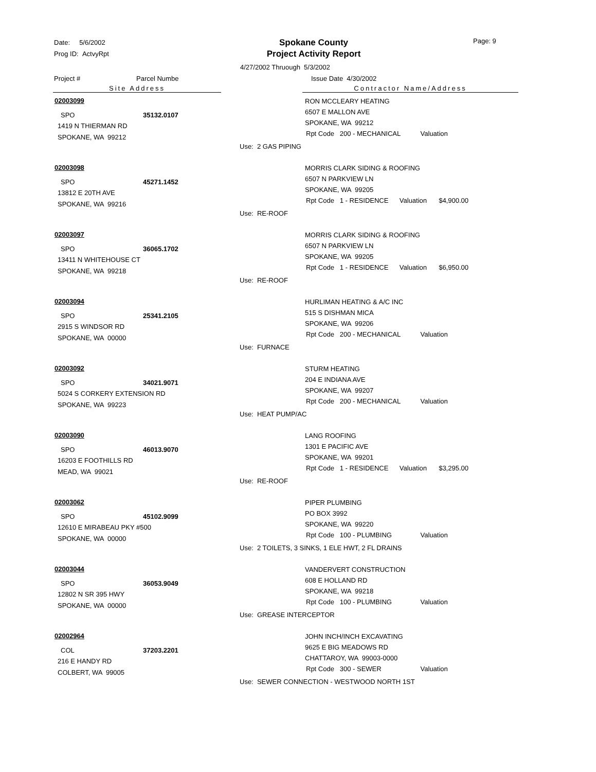Date: 5/6/2002
Prog ID: ActvyRpt
Spokane County
Project Activity Report
Page: 9
4/27/2002 Thruough 5/3/2002
Project # Parcel Numbe Issue Date 4/30/2002
Site Address Contractor Name/Address
02003099
SPO 35132.0107
1419 N THIERMAN RD
SPOKANE, WA 99212
RON MCCLEARY HEATING
6507 E MALLON AVE
SPOKANE, WA 99212
Rpt Code 200 - MECHANICAL Valuation
Use: 2 GAS PIPING
02003098
SPO 45271.1452
13812 E 20TH AVE
SPOKANE, WA 99216
MORRIS CLARK SIDING & ROOFING
6507 N PARKVIEW LN
SPOKANE, WA 99205
Rpt Code 1 - RESIDENCE Valuation $4,900.00
Use: RE-ROOF
02003097
SPO 36065.1702
13411 N WHITEHOUSE CT
SPOKANE, WA 99218
MORRIS CLARK SIDING & ROOFING
6507 N PARKVIEW LN
SPOKANE, WA 99205
Rpt Code 1 - RESIDENCE Valuation $6,950.00
Use: RE-ROOF
02003094
SPO 25341.2105
2915 S WINDSOR RD
SPOKANE, WA 00000
HURLIMAN HEATING & A/C INC
515 S DISHMAN MICA
SPOKANE, WA 99206
Rpt Code 200 - MECHANICAL Valuation
Use: FURNACE
02003092
SPO 34021.9071
5024 S CORKERY EXTENSION RD
SPOKANE, WA 99223
STURM HEATING
204 E INDIANA AVE
SPOKANE, WA 99207
Rpt Code 200 - MECHANICAL Valuation
Use: HEAT PUMP/AC
02003090
SPO 46013.9070
16203 E FOOTHILLS RD
MEAD, WA 99021
LANG ROOFING
1301 E PACIFIC AVE
SPOKANE, WA 99201
Rpt Code 1 - RESIDENCE Valuation $3,295.00
Use: RE-ROOF
02003062
SPO 45102.9099
12610 E MIRABEAU PKY #500
SPOKANE, WA 00000
PIPER PLUMBING
PO BOX 3992
SPOKANE, WA 99220
Rpt Code 100 - PLUMBING Valuation
Use: 2 TOILETS, 3 SINKS, 1 ELE HWT, 2 FL DRAINS
02003044
SPO 36053.9049
12802 N SR 395 HWY
SPOKANE, WA 00000
VANDERVERT CONSTRUCTION
608 E HOLLAND RD
SPOKANE, WA 99218
Rpt Code 100 - PLUMBING Valuation
Use: GREASE INTERCEPTOR
02002964
COL 37203.2201
216 E HANDY RD
COLBERT, WA 99005
JOHN INCH/INCH EXCAVATING
9625 E BIG MEADOWS RD
CHATTAROY, WA 99003-0000
Rpt Code 300 - SEWER Valuation
Use: SEWER CONNECTION - WESTWOOD NORTH 1ST